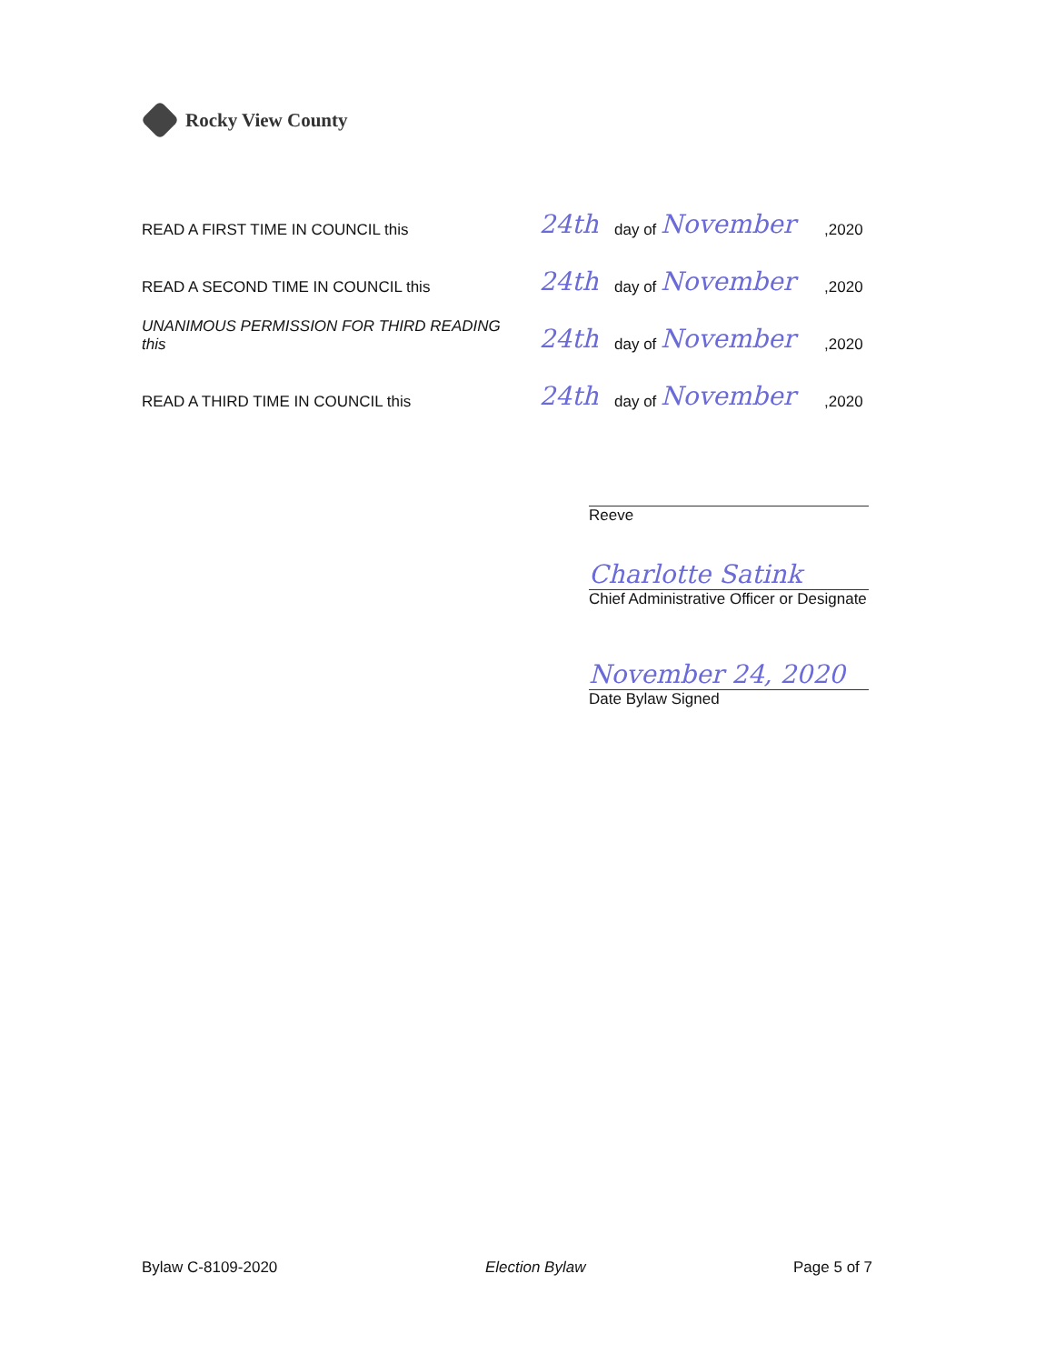Rocky View County
READ A FIRST TIME IN COUNCIL this
24th
day of
November
,2020
READ A SECOND TIME IN COUNCIL this
24th
day of
November
,2020
UNANIMOUS PERMISSION FOR THIRD READING this
24th
day of
November
,2020
READ A THIRD TIME IN COUNCIL this
24th
day of
November
,2020
Reeve
Charlotte Satink
Chief Administrative Officer or Designate
November 24, 2020
Date Bylaw Signed
Bylaw C-8109-2020 Election Bylaw Page 5 of 7